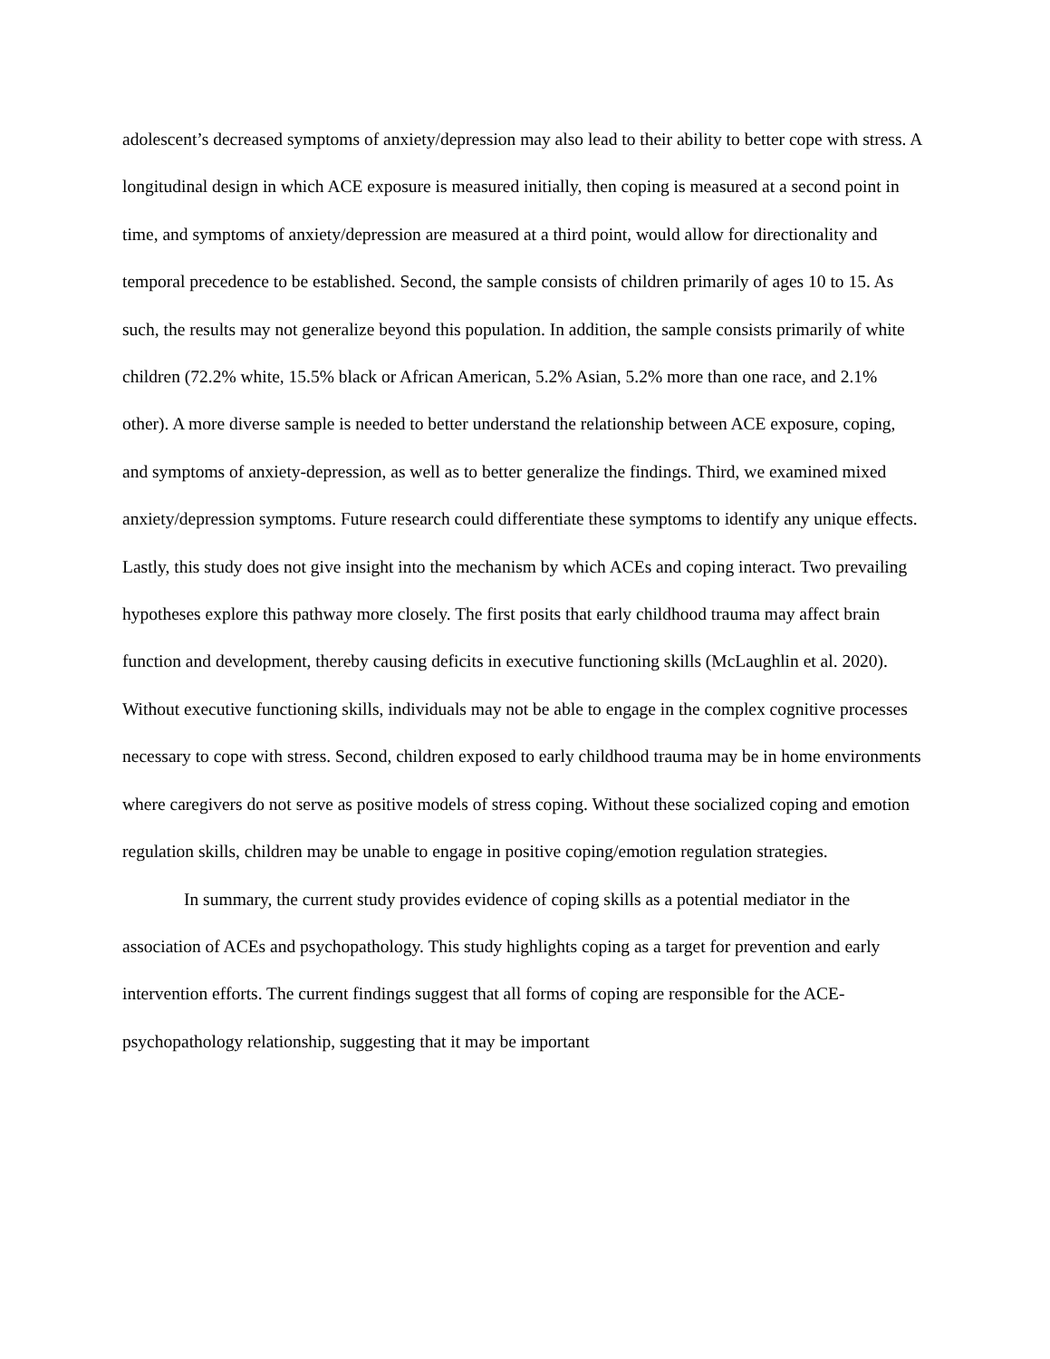adolescent’s decreased symptoms of anxiety/depression may also lead to their ability to better cope with stress. A longitudinal design in which ACE exposure is measured initially, then coping is measured at a second point in time, and symptoms of anxiety/depression are measured at a third point, would allow for directionality and temporal precedence to be established. Second, the sample consists of children primarily of ages 10 to 15. As such, the results may not generalize beyond this population. In addition, the sample consists primarily of white children (72.2% white, 15.5% black or African American, 5.2% Asian, 5.2% more than one race, and 2.1% other). A more diverse sample is needed to better understand the relationship between ACE exposure, coping, and symptoms of anxiety-depression, as well as to better generalize the findings. Third, we examined mixed anxiety/depression symptoms. Future research could differentiate these symptoms to identify any unique effects. Lastly, this study does not give insight into the mechanism by which ACEs and coping interact. Two prevailing hypotheses explore this pathway more closely. The first posits that early childhood trauma may affect brain function and development, thereby causing deficits in executive functioning skills (McLaughlin et al. 2020). Without executive functioning skills, individuals may not be able to engage in the complex cognitive processes necessary to cope with stress. Second, children exposed to early childhood trauma may be in home environments where caregivers do not serve as positive models of stress coping. Without these socialized coping and emotion regulation skills, children may be unable to engage in positive coping/emotion regulation strategies.
In summary, the current study provides evidence of coping skills as a potential mediator in the association of ACEs and psychopathology. This study highlights coping as a target for prevention and early intervention efforts. The current findings suggest that all forms of coping are responsible for the ACE-psychopathology relationship, suggesting that it may be important